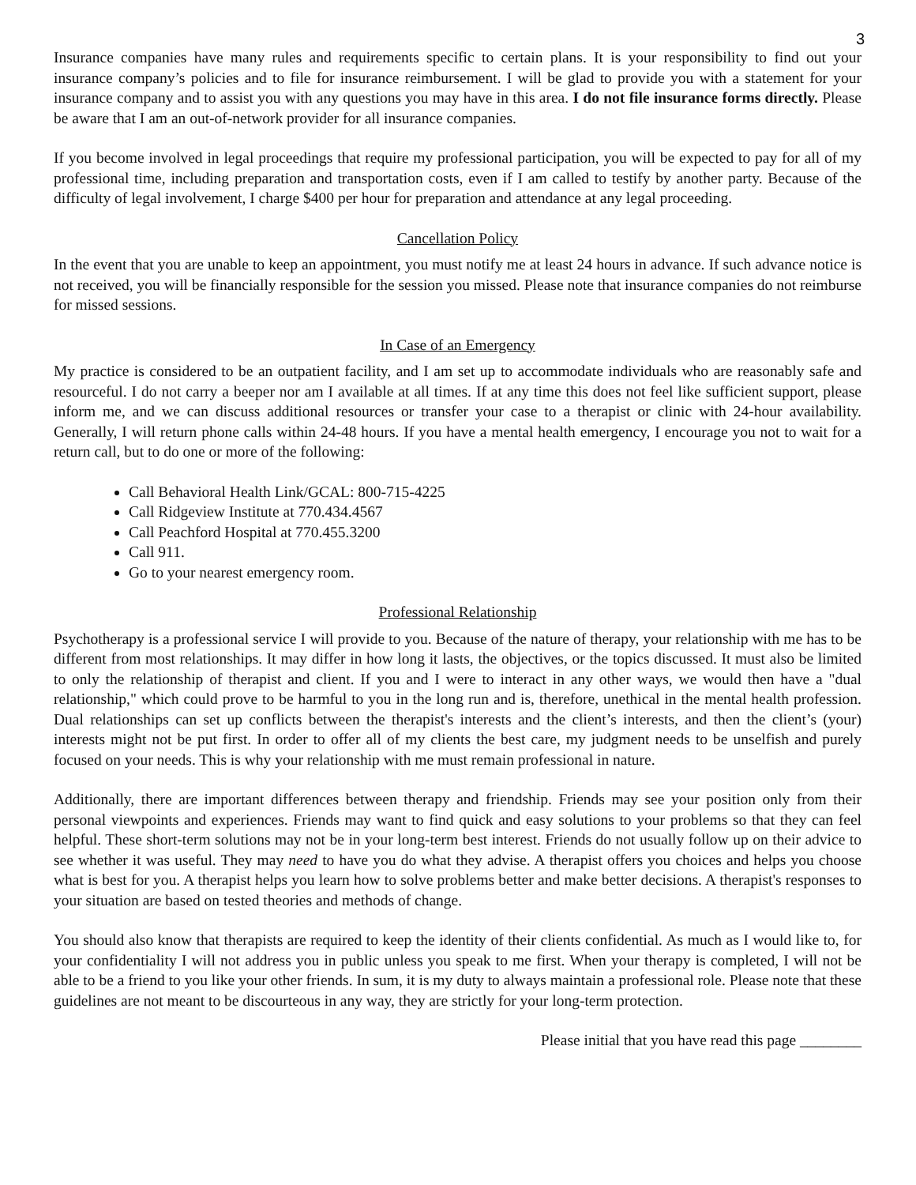3
Insurance companies have many rules and requirements specific to certain plans. It is your responsibility to find out your insurance company’s policies and to file for insurance reimbursement. I will be glad to provide you with a statement for your insurance company and to assist you with any questions you may have in this area. I do not file insurance forms directly. Please be aware that I am an out-of-network provider for all insurance companies.
If you become involved in legal proceedings that require my professional participation, you will be expected to pay for all of my professional time, including preparation and transportation costs, even if I am called to testify by another party. Because of the difficulty of legal involvement, I charge $400 per hour for preparation and attendance at any legal proceeding.
Cancellation Policy
In the event that you are unable to keep an appointment, you must notify me at least 24 hours in advance. If such advance notice is not received, you will be financially responsible for the session you missed. Please note that insurance companies do not reimburse for missed sessions.
In Case of an Emergency
My practice is considered to be an outpatient facility, and I am set up to accommodate individuals who are reasonably safe and resourceful. I do not carry a beeper nor am I available at all times. If at any time this does not feel like sufficient support, please inform me, and we can discuss additional resources or transfer your case to a therapist or clinic with 24-hour availability. Generally, I will return phone calls within 24-48 hours. If you have a mental health emergency, I encourage you not to wait for a return call, but to do one or more of the following:
Call Behavioral Health Link/GCAL: 800-715-4225
Call Ridgeview Institute at 770.434.4567
Call Peachford Hospital at 770.455.3200
Call 911.
Go to your nearest emergency room.
Professional Relationship
Psychotherapy is a professional service I will provide to you. Because of the nature of therapy, your relationship with me has to be different from most relationships. It may differ in how long it lasts, the objectives, or the topics discussed. It must also be limited to only the relationship of therapist and client. If you and I were to interact in any other ways, we would then have a "dual relationship," which could prove to be harmful to you in the long run and is, therefore, unethical in the mental health profession. Dual relationships can set up conflicts between the therapist's interests and the client’s interests, and then the client’s (your) interests might not be put first. In order to offer all of my clients the best care, my judgment needs to be unselfish and purely focused on your needs. This is why your relationship with me must remain professional in nature.
Additionally, there are important differences between therapy and friendship. Friends may see your position only from their personal viewpoints and experiences. Friends may want to find quick and easy solutions to your problems so that they can feel helpful. These short-term solutions may not be in your long-term best interest. Friends do not usually follow up on their advice to see whether it was useful. They may need to have you do what they advise. A therapist offers you choices and helps you choose what is best for you. A therapist helps you learn how to solve problems better and make better decisions. A therapist's responses to your situation are based on tested theories and methods of change.
You should also know that therapists are required to keep the identity of their clients confidential. As much as I would like to, for your confidentiality I will not address you in public unless you speak to me first. When your therapy is completed, I will not be able to be a friend to you like your other friends. In sum, it is my duty to always maintain a professional role. Please note that these guidelines are not meant to be discourteous in any way, they are strictly for your long-term protection.
Please initial that you have read this page ________